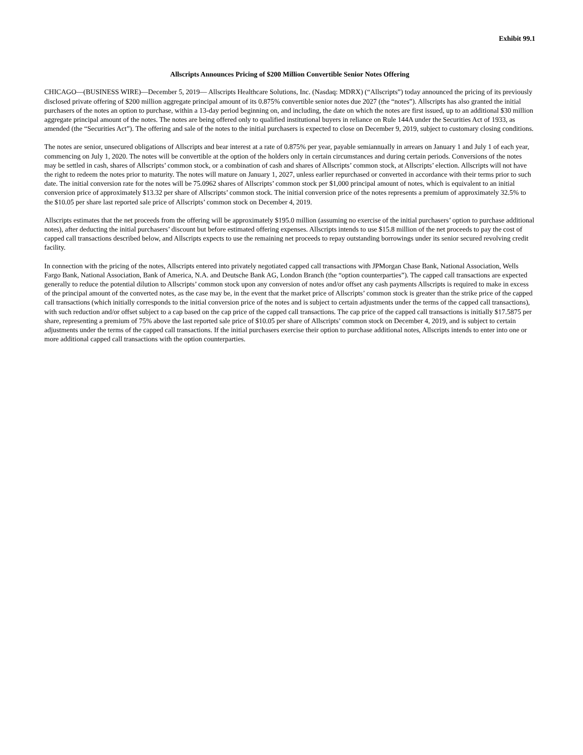Exhibit 99.1
Allscripts Announces Pricing of $200 Million Convertible Senior Notes Offering
CHICAGO—(BUSINESS WIRE)—December 5, 2019— Allscripts Healthcare Solutions, Inc. (Nasdaq: MDRX) (“Allscripts”) today announced the pricing of its previously disclosed private offering of $200 million aggregate principal amount of its 0.875% convertible senior notes due 2027 (the “notes”). Allscripts has also granted the initial purchasers of the notes an option to purchase, within a 13-day period beginning on, and including, the date on which the notes are first issued, up to an additional $30 million aggregate principal amount of the notes. The notes are being offered only to qualified institutional buyers in reliance on Rule 144A under the Securities Act of 1933, as amended (the “Securities Act”). The offering and sale of the notes to the initial purchasers is expected to close on December 9, 2019, subject to customary closing conditions.
The notes are senior, unsecured obligations of Allscripts and bear interest at a rate of 0.875% per year, payable semiannually in arrears on January 1 and July 1 of each year, commencing on July 1, 2020. The notes will be convertible at the option of the holders only in certain circumstances and during certain periods. Conversions of the notes may be settled in cash, shares of Allscripts’ common stock, or a combination of cash and shares of Allscripts’ common stock, at Allscripts’ election. Allscripts will not have the right to redeem the notes prior to maturity. The notes will mature on January 1, 2027, unless earlier repurchased or converted in accordance with their terms prior to such date. The initial conversion rate for the notes will be 75.0962 shares of Allscripts’ common stock per $1,000 principal amount of notes, which is equivalent to an initial conversion price of approximately $13.32 per share of Allscripts’ common stock. The initial conversion price of the notes represents a premium of approximately 32.5% to the $10.05 per share last reported sale price of Allscripts’ common stock on December 4, 2019.
Allscripts estimates that the net proceeds from the offering will be approximately $195.0 million (assuming no exercise of the initial purchasers’ option to purchase additional notes), after deducting the initial purchasers’ discount but before estimated offering expenses. Allscripts intends to use $15.8 million of the net proceeds to pay the cost of capped call transactions described below, and Allscripts expects to use the remaining net proceeds to repay outstanding borrowings under its senior secured revolving credit facility.
In connection with the pricing of the notes, Allscripts entered into privately negotiated capped call transactions with JPMorgan Chase Bank, National Association, Wells Fargo Bank, National Association, Bank of America, N.A. and Deutsche Bank AG, London Branch (the “option counterparties”). The capped call transactions are expected generally to reduce the potential dilution to Allscripts’ common stock upon any conversion of notes and/or offset any cash payments Allscripts is required to make in excess of the principal amount of the converted notes, as the case may be, in the event that the market price of Allscripts’ common stock is greater than the strike price of the capped call transactions (which initially corresponds to the initial conversion price of the notes and is subject to certain adjustments under the terms of the capped call transactions), with such reduction and/or offset subject to a cap based on the cap price of the capped call transactions. The cap price of the capped call transactions is initially $17.5875 per share, representing a premium of 75% above the last reported sale price of $10.05 per share of Allscripts’ common stock on December 4, 2019, and is subject to certain adjustments under the terms of the capped call transactions. If the initial purchasers exercise their option to purchase additional notes, Allscripts intends to enter into one or more additional capped call transactions with the option counterparties.